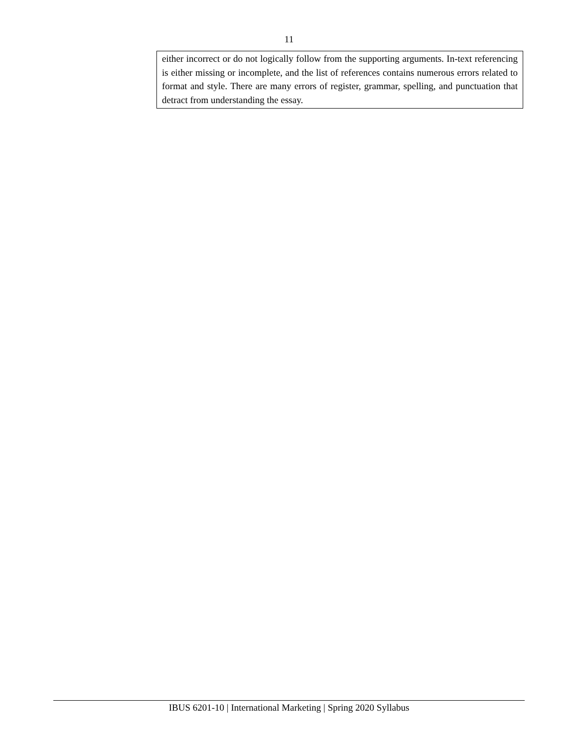11
| either incorrect or do not logically follow from the supporting arguments. In-text referencing is either missing or incomplete, and the list of references contains numerous errors related to format and style. There are many errors of register, grammar, spelling, and punctuation that detract from understanding the essay. |
IBUS 6201-10 | International Marketing | Spring 2020 Syllabus